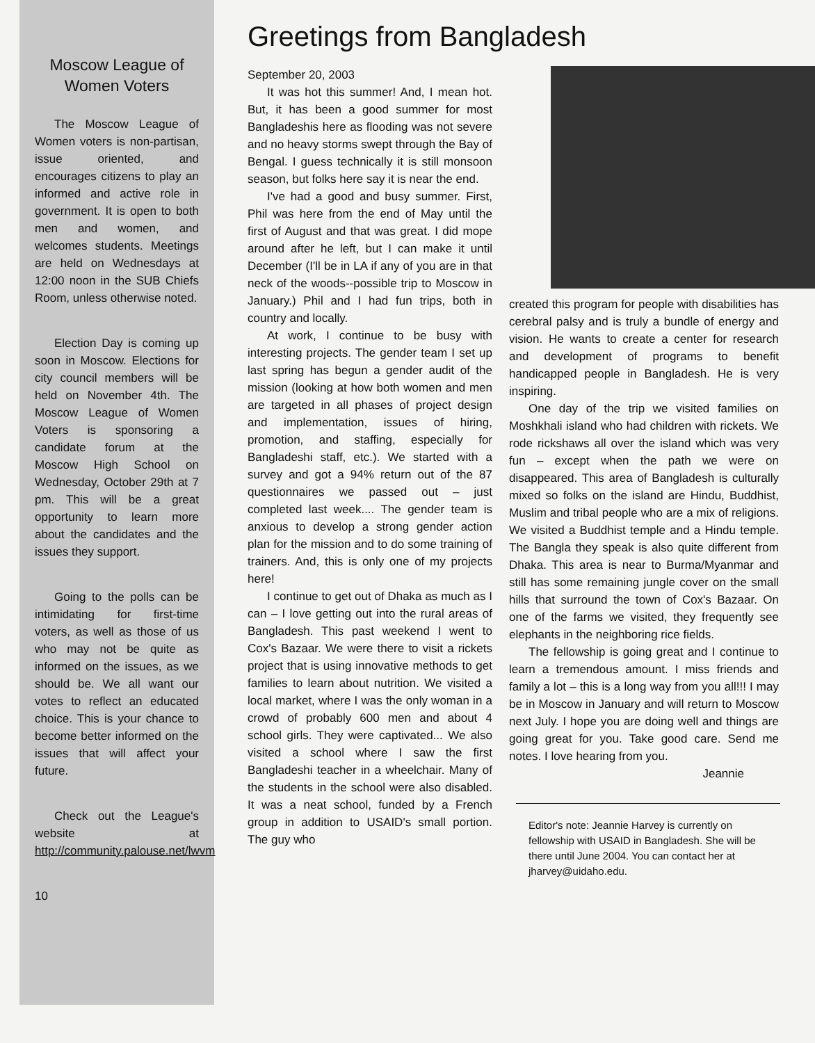Moscow League of Women Voters
The Moscow League of Women voters is non-partisan, issue oriented, and encourages citizens to play an informed and active role in government. It is open to both men and women, and welcomes students. Meetings are held on Wednesdays at 12:00 noon in the SUB Chiefs Room, unless otherwise noted.
Election Day is coming up soon in Moscow. Elections for city council members will be held on November 4th. The Moscow League of Women Voters is sponsoring a candidate forum at the Moscow High School on Wednesday, October 29th at 7 pm. This will be a great opportunity to learn more about the candidates and the issues they support.
Going to the polls can be intimidating for first-time voters, as well as those of us who may not be quite as informed on the issues, as we should be. We all want our votes to reflect an educated choice. This is your chance to become better informed on the issues that will affect your future.
Check out the League's website at http://community.palouse.net/lwvm
10
Greetings from Bangladesh
September 20, 2003
It was hot this summer! And, I mean hot. But, it has been a good summer for most Bangladeshis here as flooding was not severe and no heavy storms swept through the Bay of Bengal. I guess technically it is still monsoon season, but folks here say it is near the end.
I've had a good and busy summer. First, Phil was here from the end of May until the first of August and that was great. I did mope around after he left, but I can make it until December (I'll be in LA if any of you are in that neck of the woods--possible trip to Moscow in January.) Phil and I had fun trips, both in country and locally.
At work, I continue to be busy with interesting projects. The gender team I set up last spring has begun a gender audit of the mission (looking at how both women and men are targeted in all phases of project design and implementation, issues of hiring, promotion, and staffing, especially for Bangladeshi staff, etc.). We started with a survey and got a 94% return out of the 87 questionnaires we passed out – just completed last week.... The gender team is anxious to develop a strong gender action plan for the mission and to do some training of trainers. And, this is only one of my projects here!
I continue to get out of Dhaka as much as I can – I love getting out into the rural areas of Bangladesh. This past weekend I went to Cox's Bazaar. We were there to visit a rickets project that is using innovative methods to get families to learn about nutrition. We visited a local market, where I was the only woman in a crowd of probably 600 men and about 4 school girls. They were captivated... We also visited a school where I saw the first Bangladeshi teacher in a wheelchair. Many of the students in the school were also disabled. It was a neat school, funded by a French group in addition to USAID's small portion. The guy who
created this program for people with disabilities has cerebral palsy and is truly a bundle of energy and vision. He wants to create a center for research and development of programs to benefit handicapped people in Bangladesh. He is very inspiring.
One day of the trip we visited families on Moshkhali island who had children with rickets. We rode rickshaws all over the island which was very fun – except when the path we were on disappeared. This area of Bangladesh is culturally mixed so folks on the island are Hindu, Buddhist, Muslim and tribal people who are a mix of religions. We visited a Buddhist temple and a Hindu temple. The Bangla they speak is also quite different from Dhaka. This area is near to Burma/Myanmar and still has some remaining jungle cover on the small hills that surround the town of Cox's Bazaar. On one of the farms we visited, they frequently see elephants in the neighboring rice fields.
The fellowship is going great and I continue to learn a tremendous amount. I miss friends and family a lot – this is a long way from you all!!! I may be in Moscow in January and will return to Moscow next July. I hope you are doing well and things are going great for you. Take good care. Send me notes. I love hearing from you.
Jeannie
Editor's note: Jeannie Harvey is currently on fellowship with USAID in Bangladesh. She will be there until June 2004. You can contact her at jharvey@uidaho.edu.